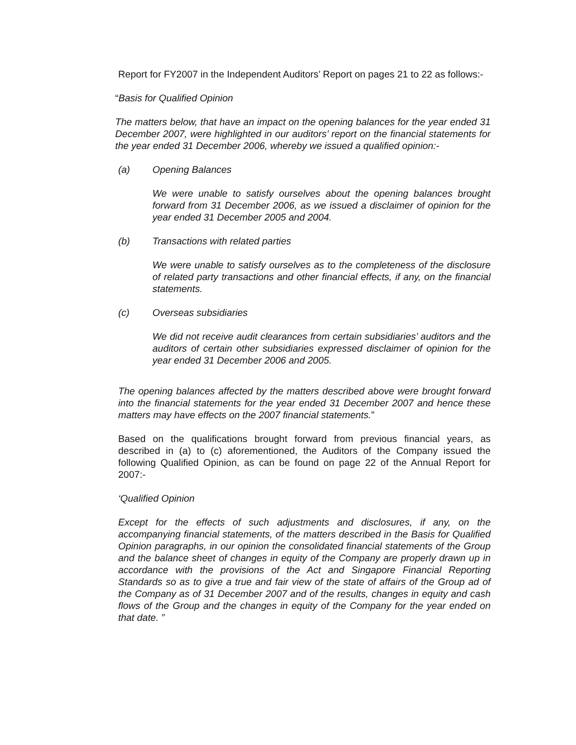Report for FY2007 in the Independent Auditors’ Report on pages 21 to 22 as follows:-
“Basis for Qualified Opinion
The matters below, that have an impact on the opening balances for the year ended 31 December 2007, were highlighted in our auditors’ report on the financial statements for the year ended 31 December 2006, whereby we issued a qualified opinion:-
(a) Opening Balances
We were unable to satisfy ourselves about the opening balances brought forward from 31 December 2006, as we issued a disclaimer of opinion for the year ended 31 December 2005 and 2004.
(b) Transactions with related parties
We were unable to satisfy ourselves as to the completeness of the disclosure of related party transactions and other financial effects, if any, on the financial statements.
(c) Overseas subsidiaries
We did not receive audit clearances from certain subsidiaries’ auditors and the auditors of certain other subsidiaries expressed disclaimer of opinion for the year ended 31 December 2006 and 2005.
The opening balances affected by the matters described above were brought forward into the financial statements for the year ended 31 December 2007 and hence these matters may have effects on the 2007 financial statements.”
Based on the qualifications brought forward from previous financial years, as described in (a) to (c) aforementioned, the Auditors of the Company issued the following Qualified Opinion, as can be found on page 22 of the Annual Report for 2007:-
‘Qualified Opinion
Except for the effects of such adjustments and disclosures, if any, on the accompanying financial statements, of the matters described in the Basis for Qualified Opinion paragraphs, in our opinion the consolidated financial statements of the Group and the balance sheet of changes in equity of the Company are properly drawn up in accordance with the provisions of the Act and Singapore Financial Reporting Standards so as to give a true and fair view of the state of affairs of the Group ad of the Company as of 31 December 2007 and of the results, changes in equity and cash flows of the Group and the changes in equity of the Company for the year ended on that date. ”